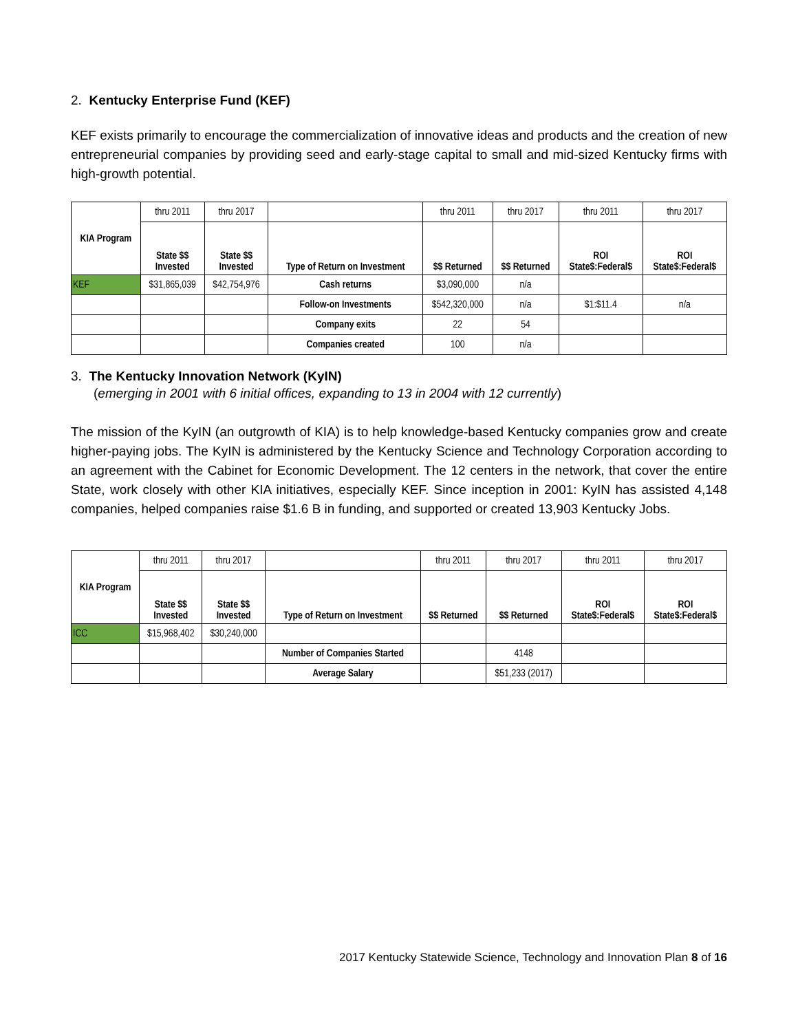2. Kentucky Enterprise Fund (KEF)
KEF exists primarily to encourage the commercialization of innovative ideas and products and the creation of new entrepreneurial companies by providing seed and early-stage capital to small and mid-sized Kentucky firms with high-growth potential.
| KIA Program | thru 2011 | thru 2017 | | thru 2011 | thru 2017 | thru 2011 | thru 2017 |
| | State $$ Invested | State $$ Invested | Type of Return on Investment | $$ Returned | $$ Returned | ROI State$:Federal$ | ROI State$:Federal$ |
| KEF | $31,865,039 | $42,754,976 | Cash returns | $3,090,000 | n/a | | |
| | | | Follow-on Investments | $542,320,000 | n/a | $1:$11.4 | n/a |
| | | | Company exits | 22 | 54 | | |
| | | | Companies created | 100 | n/a | | |
3. The Kentucky Innovation Network (KyIN)
(emerging in 2001 with 6 initial offices, expanding to 13 in 2004 with 12 currently)
The mission of the KyIN (an outgrowth of KIA) is to help knowledge-based Kentucky companies grow and create higher-paying jobs. The KyIN is administered by the Kentucky Science and Technology Corporation according to an agreement with the Cabinet for Economic Development. The 12 centers in the network, that cover the entire State, work closely with other KIA initiatives, especially KEF. Since inception in 2001: KyIN has assisted 4,148 companies, helped companies raise $1.6 B in funding, and supported or created 13,903 Kentucky Jobs.
| KIA Program | thru 2011 | thru 2017 | | thru 2011 | thru 2017 | thru 2011 | thru 2017 |
| | State $$ Invested | State $$ Invested | Type of Return on Investment | $$ Returned | $$ Returned | ROI State$:Federal$ | ROI State$:Federal$ |
| ICC | $15,968,402 | $30,240,000 | | | | | |
| | | | Number of Companies Started | | 4148 | | |
| | | | Average Salary | | $51,233 (2017) | | |
2017 Kentucky Statewide Science, Technology and Innovation Plan 8 of 16